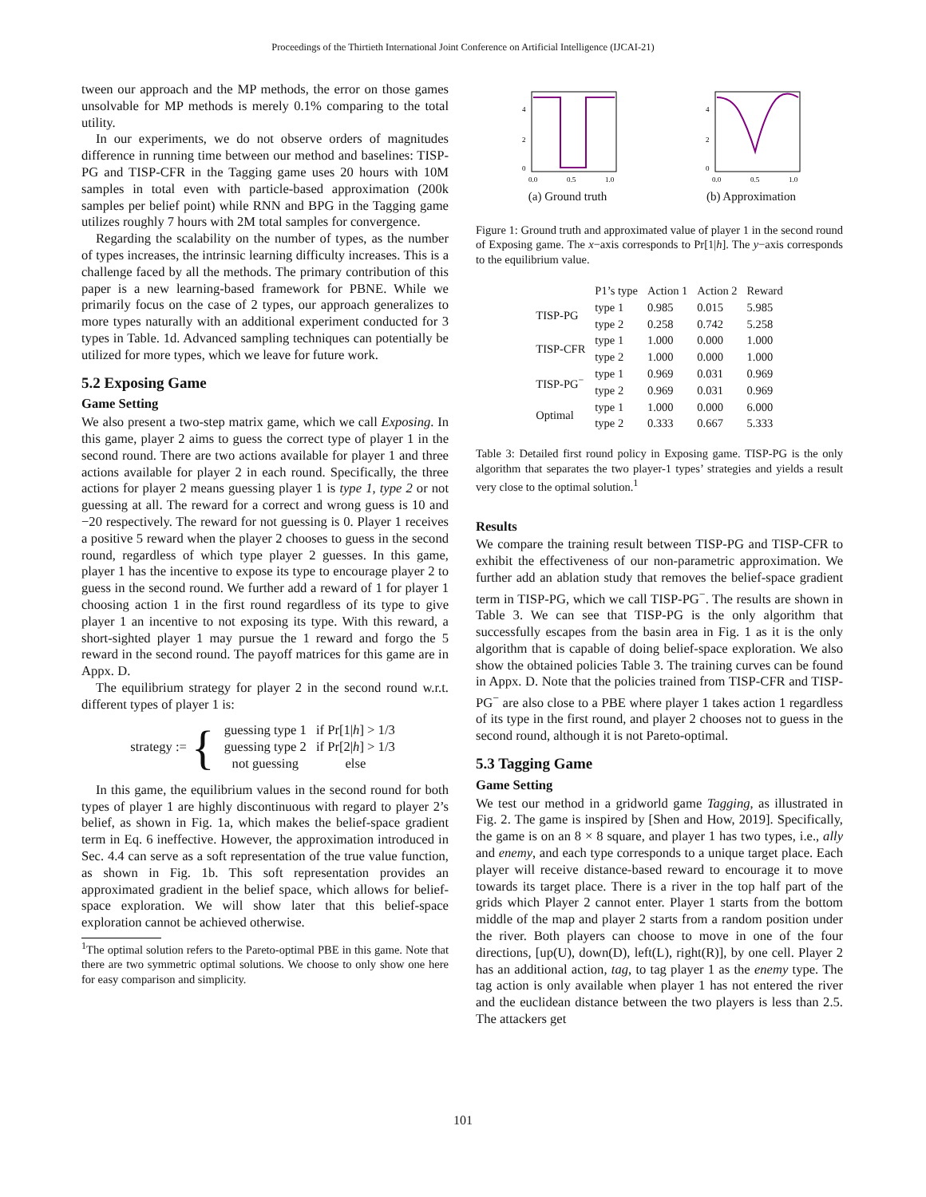Proceedings of the Thirtieth International Joint Conference on Artificial Intelligence (IJCAI-21)
tween our approach and the MP methods, the error on those games unsolvable for MP methods is merely 0.1% comparing to the total utility.
In our experiments, we do not observe orders of magnitudes difference in running time between our method and baselines: TISP-PG and TISP-CFR in the Tagging game uses 20 hours with 10M samples in total even with particle-based approximation (200k samples per belief point) while RNN and BPG in the Tagging game utilizes roughly 7 hours with 2M total samples for convergence.
Regarding the scalability on the number of types, as the number of types increases, the intrinsic learning difficulty increases. This is a challenge faced by all the methods. The primary contribution of this paper is a new learning-based framework for PBNE. While we primarily focus on the case of 2 types, our approach generalizes to more types naturally with an additional experiment conducted for 3 types in Table. 1d. Advanced sampling techniques can potentially be utilized for more types, which we leave for future work.
5.2 Exposing Game
Game Setting
We also present a two-step matrix game, which we call Exposing. In this game, player 2 aims to guess the correct type of player 1 in the second round. There are two actions available for player 1 and three actions available for player 2 in each round. Specifically, the three actions for player 2 means guessing player 1 is type 1, type 2 or not guessing at all. The reward for a correct and wrong guess is 10 and −20 respectively. The reward for not guessing is 0. Player 1 receives a positive 5 reward when the player 2 chooses to guess in the second round, regardless of which type player 2 guesses. In this game, player 1 has the incentive to expose its type to encourage player 2 to guess in the second round. We further add a reward of 1 for player 1 choosing action 1 in the first round regardless of its type to give player 1 an incentive to not exposing its type. With this reward, a short-sighted player 1 may pursue the 1 reward and forgo the 5 reward in the second round. The payoff matrices for this game are in Appx. D.
The equilibrium strategy for player 2 in the second round w.r.t. different types of player 1 is:
strategy := {
| guessing type 1 | if Pr[1/ h ] > 1/3 |
| guessing type 2 | if Pr[2/ h ] > 1/3 |
| not guessing | else |
In this game, the equilibrium values in the second round for both types of player 1 are highly discontinuous with regard to player 2’s belief, as shown in Fig. 1a, which makes the belief-space gradient term in Eq. 6 ineffective. However, the approximation introduced in Sec. 4.4 can serve as a soft representation of the true value function, as shown in Fig. 1b. This soft representation provides an approximated gradient in the belief space, which allows for belief-space exploration. We will show later that this belief-space exploration cannot be achieved otherwise.
<sup>1</sup> The optimal solution refers to the Pareto-optimal PBE in this game. Note that there are two symmetric optimal solutions. We choose to only show one here for easy comparison and simplicity.
4
2
0
0.0
0.5
1.0
(a) Ground truth
4
2
0
0.0
0.5
1.0
(b) Approximation
Figure 1: Ground truth and approximated value of player 1 in the second round of Exposing game. The x−axis corresponds to Pr[1|h]. The y−axis corresponds to the equilibrium value.
| | P1’s type | Action 1 | Action 2 | Reward |
| --- | --- | --- | --- | --- |
| TISP-PG | type 1 | 0.985 | 0.015 | 5.985 |
| | type 2 | 0.258 | 0.742 | 5.258 |
| TISP-CFR | type 1 | 1.000 | 0.000 | 1.000 |
| | type 2 | 1.000 | 0.000 | 1.000 |
| TISP-PG<sup>−</sup> | type 1 | 0.969 | 0.031 | 0.969 |
| | type 2 | 0.969 | 0.031 | 0.969 |
| Optimal | type 1 | 1.000 | 0.000 | 6.000 |
| | type 2 | 0.333 | 0.667 | 5.333 |
Table 3: Detailed first round policy in Exposing game. TISP-PG is the only algorithm that separates the two player-1 types’ strategies and yields a result very close to the optimal solution.<sup>1</sup>
Results
We compare the training result between TISP-PG and TISP-CFR to exhibit the effectiveness of our non-parametric approximation. We further add an ablation study that removes the belief-space gradient term in TISP-PG, which we call TISP-PG<sup>−</sup>. The results are shown in Table 3. We can see that TISP-PG is the only algorithm that successfully escapes from the basin area in Fig. 1 as it is the only algorithm that is capable of doing belief-space exploration. We also show the obtained policies Table 3. The training curves can be found in Appx. D. Note that the policies trained from TISP-CFR and TISP-PG<sup>−</sup> are also close to a PBE where player 1 takes action 1 regardless of its type in the first round, and player 2 chooses not to guess in the second round, although it is not Pareto-optimal.
5.3 Tagging Game
Game Setting
We test our method in a gridworld game Tagging, as illustrated in Fig. 2. The game is inspired by [Shen and How, 2019]. Specifically, the game is on an 8 × 8 square, and player 1 has two types, i.e., ally and enemy, and each type corresponds to a unique target place. Each player will receive distance-based reward to encourage it to move towards its target place. There is a river in the top half part of the grids which Player 2 cannot enter. Player 1 starts from the bottom middle of the map and player 2 starts from a random position under the river. Both players can choose to move in one of the four directions, [up(U), down(D), left(L), right(R)], by one cell. Player 2 has an additional action, tag, to tag player 1 as the enemy type. The tag action is only available when player 1 has not entered the river and the euclidean distance between the two players is less than 2.5. The attackers get
101